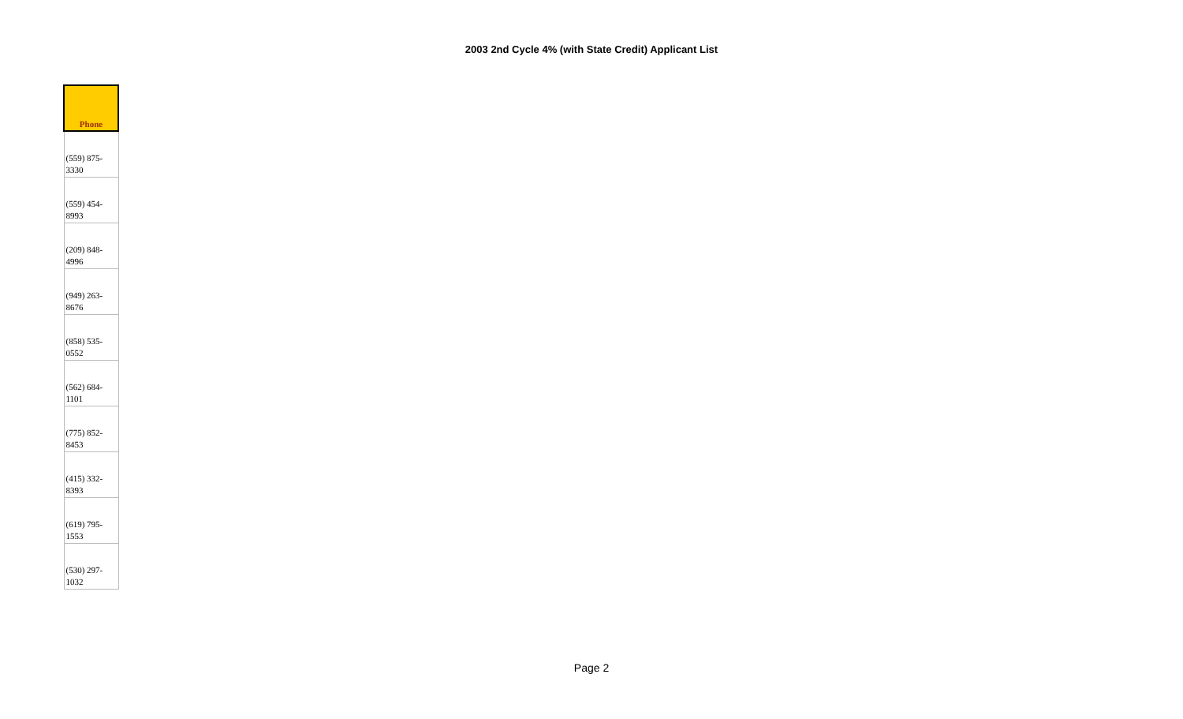2003 2nd Cycle 4% (with State Credit) Applicant List
| Phone |
| --- |
| (559) 875- 3330 |
| (559) 454- 8993 |
| (209) 848- 4996 |
| (949) 263- 8676 |
| (858) 535- 0552 |
| (562) 684- 1101 |
| (775) 852- 8453 |
| (415) 332- 8393 |
| (619) 795- 1553 |
| (530) 297- 1032 |
Page 2